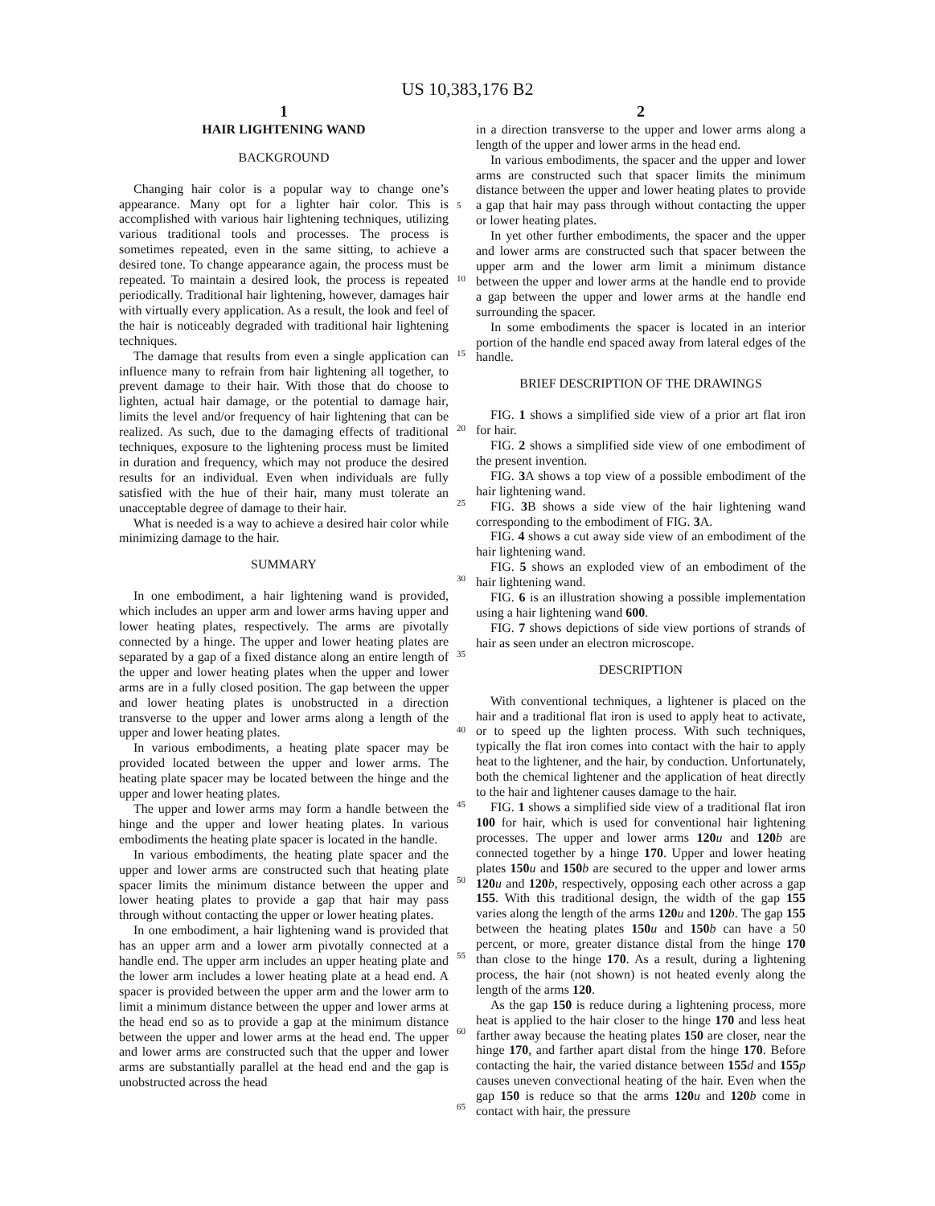US 10,383,176 B2
1
HAIR LIGHTENING WAND
BACKGROUND
Changing hair color is a popular way to change one’s appearance. Many opt for a lighter hair color. This is accomplished with various hair lightening techniques, utilizing various traditional tools and processes. The process is sometimes repeated, even in the same sitting, to achieve a desired tone. To change appearance again, the process must be repeated. To maintain a desired look, the process is repeated periodically. Traditional hair lightening, however, damages hair with virtually every application. As a result, the look and feel of the hair is noticeably degraded with traditional hair lightening techniques.
The damage that results from even a single application can influence many to refrain from hair lightening all together, to prevent damage to their hair. With those that do choose to lighten, actual hair damage, or the potential to damage hair, limits the level and/or frequency of hair lightening that can be realized. As such, due to the damaging effects of traditional techniques, exposure to the lightening process must be limited in duration and frequency, which may not produce the desired results for an individual. Even when individuals are fully satisfied with the hue of their hair, many must tolerate an unacceptable degree of damage to their hair.
What is needed is a way to achieve a desired hair color while minimizing damage to the hair.
SUMMARY
In one embodiment, a hair lightening wand is provided, which includes an upper arm and lower arms having upper and lower heating plates, respectively. The arms are pivotally connected by a hinge. The upper and lower heating plates are separated by a gap of a fixed distance along an entire length of the upper and lower heating plates when the upper and lower arms are in a fully closed position. The gap between the upper and lower heating plates is unobstructed in a direction transverse to the upper and lower arms along a length of the upper and lower heating plates.
In various embodiments, a heating plate spacer may be provided located between the upper and lower arms. The heating plate spacer may be located between the hinge and the upper and lower heating plates.
The upper and lower arms may form a handle between the hinge and the upper and lower heating plates. In various embodiments the heating plate spacer is located in the handle.
In various embodiments, the heating plate spacer and the upper and lower arms are constructed such that heating plate spacer limits the minimum distance between the upper and lower heating plates to provide a gap that hair may pass through without contacting the upper or lower heating plates.
In one embodiment, a hair lightening wand is provided that has an upper arm and a lower arm pivotally connected at a handle end. The upper arm includes an upper heating plate and the lower arm includes a lower heating plate at a head end. A spacer is provided between the upper arm and the lower arm to limit a minimum distance between the upper and lower arms at the head end so as to provide a gap at the minimum distance between the upper and lower arms at the head end. The upper and lower arms are constructed such that the upper and lower arms are substantially parallel at the head end and the gap is unobstructed across the head
5
10
15
20
25
30
35
40
45
50
55
60
65
2
in a direction transverse to the upper and lower arms along a length of the upper and lower arms in the head end.
In various embodiments, the spacer and the upper and lower arms are constructed such that spacer limits the minimum distance between the upper and lower heating plates to provide a gap that hair may pass through without contacting the upper or lower heating plates.
In yet other further embodiments, the spacer and the upper and lower arms are constructed such that spacer between the upper arm and the lower arm limit a minimum distance between the upper and lower arms at the handle end to provide a gap between the upper and lower arms at the handle end surrounding the spacer.
In some embodiments the spacer is located in an interior portion of the handle end spaced away from lateral edges of the handle.
BRIEF DESCRIPTION OF THE DRAWINGS
FIG. 1 shows a simplified side view of a prior art flat iron for hair.
FIG. 2 shows a simplified side view of one embodiment of the present invention.
FIG. 3 A shows a top view of a possible embodiment of the hair lightening wand.
FIG. 3 B shows a side view of the hair lightening wand corresponding to the embodiment of FIG. 3 A.
FIG. 4 shows a cut away side view of an embodiment of the hair lightening wand.
FIG. 5 shows an exploded view of an embodiment of the hair lightening wand.
FIG. 6 is an illustration showing a possible implementation using a hair lightening wand 600.
FIG. 7 shows depictions of side view portions of strands of hair as seen under an electron microscope.
DESCRIPTION
With conventional techniques, a lightener is placed on the hair and a traditional flat iron is used to apply heat to activate, or to speed up the lighten process. With such techniques, typically the flat iron comes into contact with the hair to apply heat to the lightener, and the hair, by conduction. Unfortunately, both the chemical lightener and the application of heat directly to the hair and lightener causes damage to the hair.
FIG. 1 shows a simplified side view of a traditional flat iron 100 for hair, which is used for conventional hair lightening processes. The upper and lower arms 120 u and 120 b are connected together by a hinge 170. Upper and lower heating plates 150 u and 150 b are secured to the upper and lower arms 120 u and 120 b, respectively, opposing each other across a gap 155. With this traditional design, the width of the gap 155 varies along the length of the arms 120 u and 120 b. The gap 155 between the heating plates 150 u and 150 b can have a 50 percent, or more, greater distance distal from the hinge 170 than close to the hinge 170. As a result, during a lightening process, the hair (not shown) is not heated evenly along the length of the arms 120.
As the gap 150 is reduce during a lightening process, more heat is applied to the hair closer to the hinge 170 and less heat farther away because the heating plates 150 are closer, near the hinge 170, and farther apart distal from the hinge 170. Before contacting the hair, the varied distance between 155 d and 155 p causes uneven convectional heating of the hair. Even when the gap 150 is reduce so that the arms 120 u and 120 b come in contact with hair, the pressure